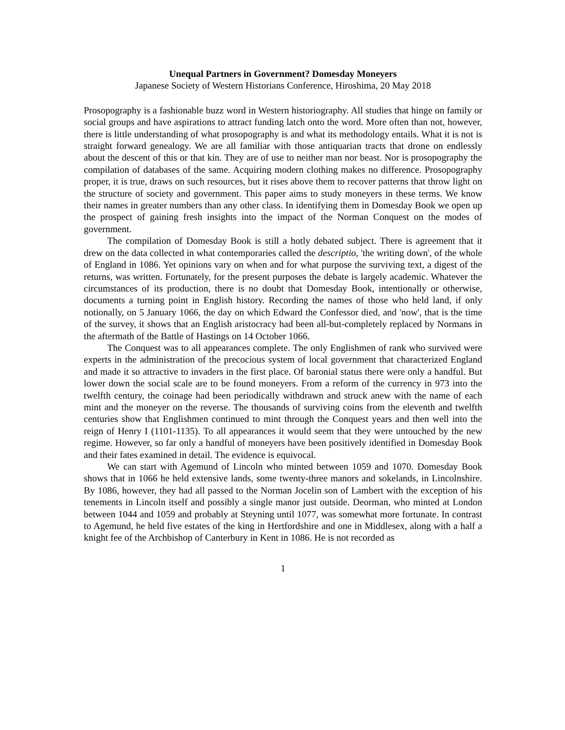Unequal Partners in Government? Domesday Moneyers
Japanese Society of Western Historians Conference, Hiroshima, 20 May 2018
Prosopography is a fashionable buzz word in Western historiography. All studies that hinge on family or social groups and have aspirations to attract funding latch onto the word. More often than not, however, there is little understanding of what prosopography is and what its methodology entails. What it is not is straight forward genealogy. We are all familiar with those antiquarian tracts that drone on endlessly about the descent of this or that kin. They are of use to neither man nor beast. Nor is prosopography the compilation of databases of the same. Acquiring modern clothing makes no difference. Prosopography proper, it is true, draws on such resources, but it rises above them to recover patterns that throw light on the structure of society and government. This paper aims to study moneyers in these terms. We know their names in greater numbers than any other class. In identifying them in Domesday Book we open up the prospect of gaining fresh insights into the impact of the Norman Conquest on the modes of government.
The compilation of Domesday Book is still a hotly debated subject. There is agreement that it drew on the data collected in what contemporaries called the descriptio, 'the writing down', of the whole of England in 1086. Yet opinions vary on when and for what purpose the surviving text, a digest of the returns, was written. Fortunately, for the present purposes the debate is largely academic. Whatever the circumstances of its production, there is no doubt that Domesday Book, intentionally or otherwise, documents a turning point in English history. Recording the names of those who held land, if only notionally, on 5 January 1066, the day on which Edward the Confessor died, and 'now', that is the time of the survey, it shows that an English aristocracy had been all-but-completely replaced by Normans in the aftermath of the Battle of Hastings on 14 October 1066.
The Conquest was to all appearances complete. The only Englishmen of rank who survived were experts in the administration of the precocious system of local government that characterized England and made it so attractive to invaders in the first place. Of baronial status there were only a handful. But lower down the social scale are to be found moneyers. From a reform of the currency in 973 into the twelfth century, the coinage had been periodically withdrawn and struck anew with the name of each mint and the moneyer on the reverse. The thousands of surviving coins from the eleventh and twelfth centuries show that Englishmen continued to mint through the Conquest years and then well into the reign of Henry I (1101-1135). To all appearances it would seem that they were untouched by the new regime. However, so far only a handful of moneyers have been positively identified in Domesday Book and their fates examined in detail. The evidence is equivocal.
We can start with Agemund of Lincoln who minted between 1059 and 1070. Domesday Book shows that in 1066 he held extensive lands, some twenty-three manors and sokelands, in Lincolnshire. By 1086, however, they had all passed to the Norman Jocelin son of Lambert with the exception of his tenements in Lincoln itself and possibly a single manor just outside. Deorman, who minted at London between 1044 and 1059 and probably at Steyning until 1077, was somewhat more fortunate. In contrast to Agemund, he held five estates of the king in Hertfordshire and one in Middlesex, along with a half a knight fee of the Archbishop of Canterbury in Kent in 1086. He is not recorded as
1